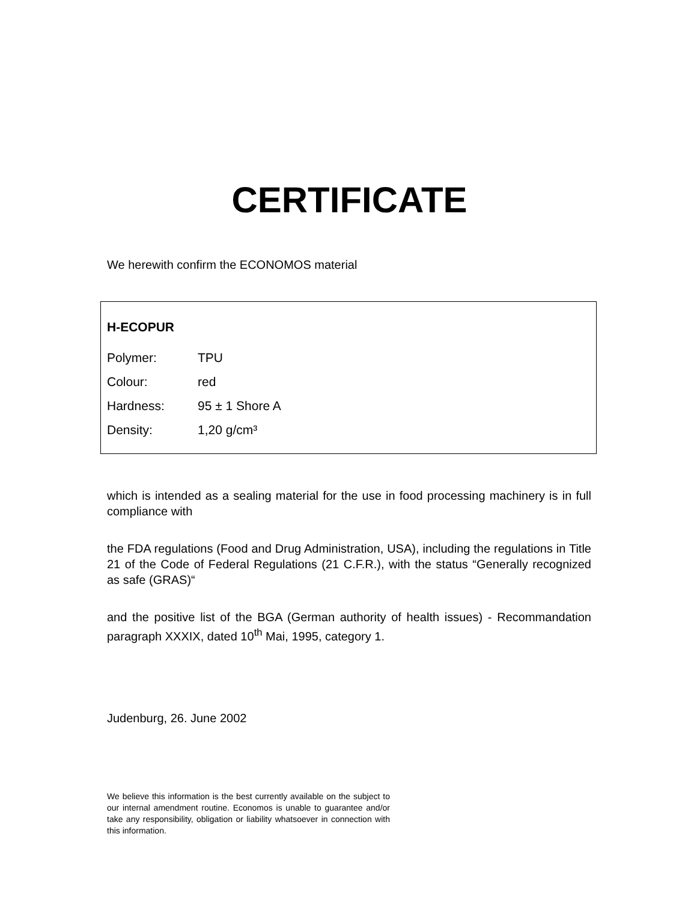CERTIFICATE
We herewith confirm the ECONOMOS material
H-ECOPUR
| Polymer: | TPU |
| Colour: | red |
| Hardness: | 95 ± 1 Shore A |
| Density: | 1,20 g/cm³ |
which is intended as a sealing material for the use in food processing machinery is in full compliance with
the FDA regulations (Food and Drug Administration, USA), including the regulations in Title 21 of the Code of Federal Regulations (21 C.F.R.), with the status “Generally recognized as safe (GRAS)“
and the positive list of the BGA (German authority of health issues) - Recommandation paragraph XXXIX, dated 10<sup>th</sup> Mai, 1995, category 1.
Judenburg, 26. June 2002
We believe this information is the best currently available on the subject to our internal amendment routine. Economos is unable to guarantee and/or take any responsibility, obligation or liability whatsoever in connection with this information.